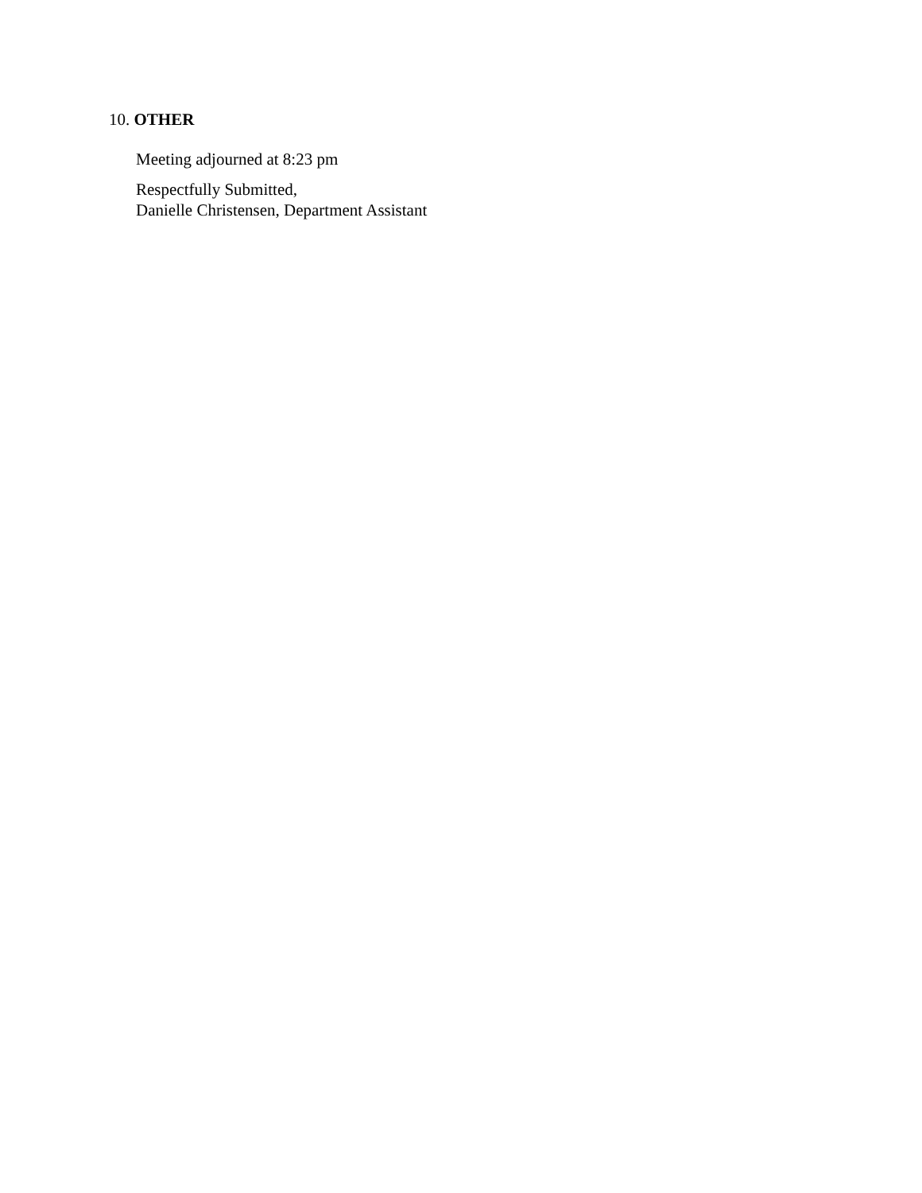10. OTHER
Meeting adjourned at 8:23 pm
Respectfully Submitted,
Danielle Christensen, Department Assistant